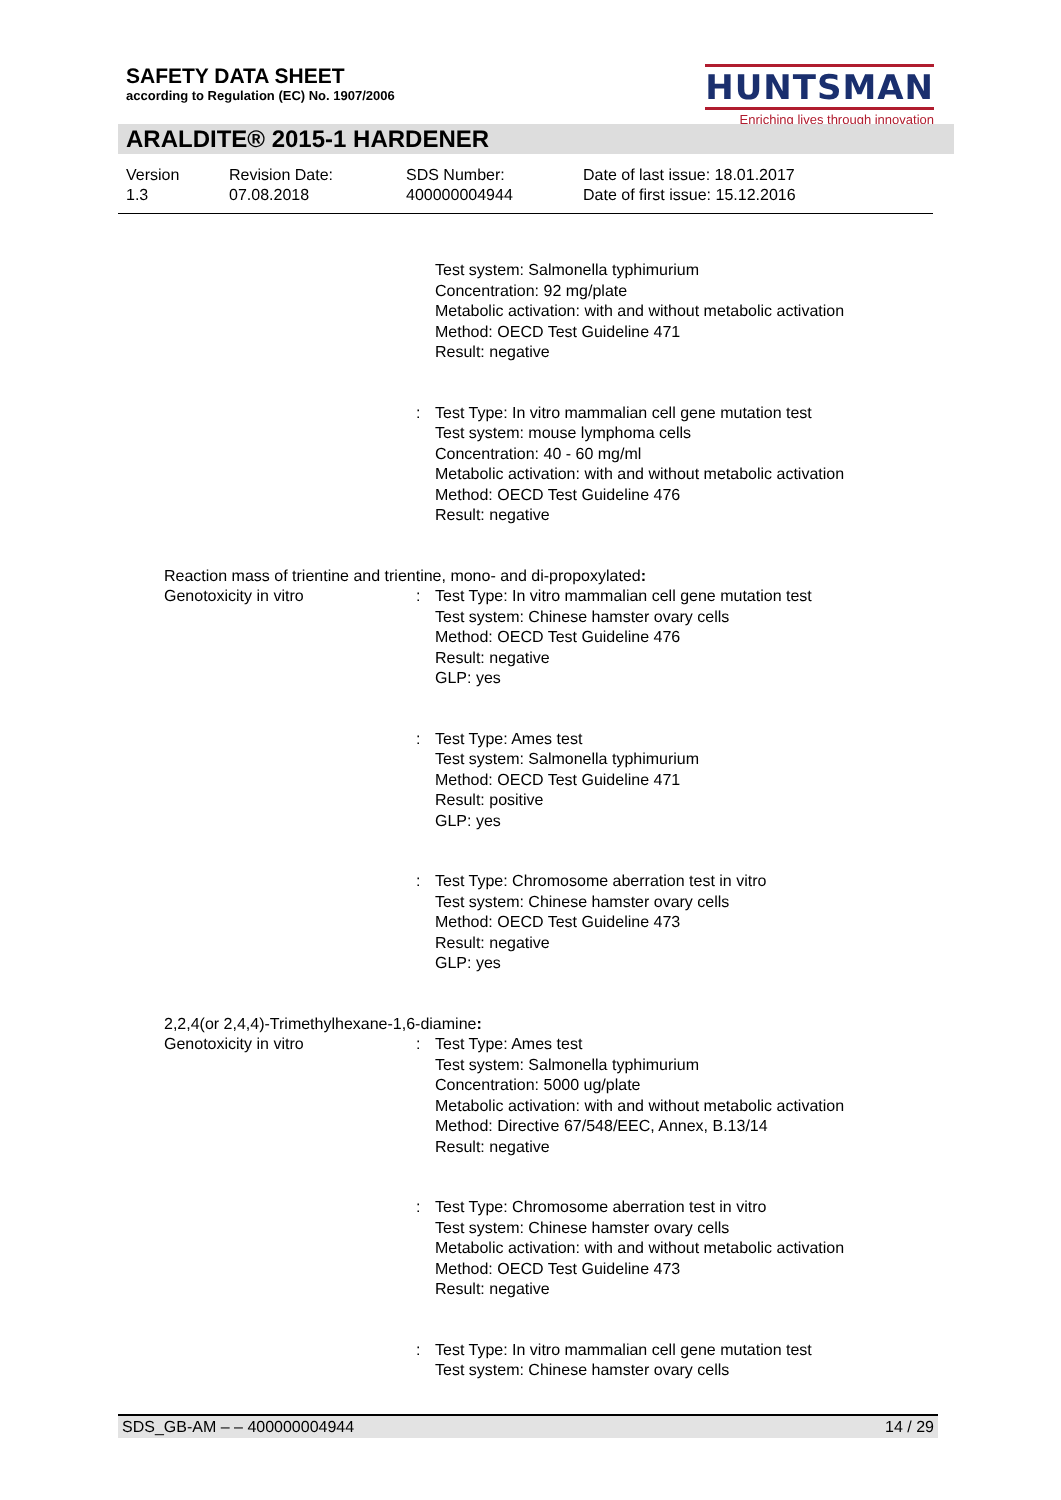SAFETY DATA SHEET
according to Regulation (EC) No. 1907/2006
HUNTSMAN
Enriching lives through innovation
ARALDITE® 2015-1 HARDENER
Version
1.3
Revision Date:
07.08.2018
SDS Number:
400000004944
Date of last issue: 18.01.2017
Date of first issue: 15.12.2016
Test system: Salmonella typhimurium
Concentration: 92 mg/plate
Metabolic activation: with and without metabolic activation
Method: OECD Test Guideline 471
Result: negative
: Test Type: In vitro mammalian cell gene mutation test
Test system: mouse lymphoma cells
Concentration: 40 - 60 mg/ml
Metabolic activation: with and without metabolic activation
Method: OECD Test Guideline 476
Result: negative
Reaction mass of trientine and trientine, mono- and di-propoxylated:
Genotoxicity in vitro : Test Type: In vitro mammalian cell gene mutation test
Test system: Chinese hamster ovary cells
Method: OECD Test Guideline 476
Result: negative
GLP: yes
: Test Type: Ames test
Test system: Salmonella typhimurium
Method: OECD Test Guideline 471
Result: positive
GLP: yes
: Test Type: Chromosome aberration test in vitro
Test system: Chinese hamster ovary cells
Method: OECD Test Guideline 473
Result: negative
GLP: yes
2,2,4(or 2,4,4)-Trimethylhexane-1,6-diamine:
Genotoxicity in vitro : Test Type: Ames test
Test system: Salmonella typhimurium
Concentration: 5000 ug/plate
Metabolic activation: with and without metabolic activation
Method: Directive 67/548/EEC, Annex, B.13/14
Result: negative
: Test Type: Chromosome aberration test in vitro
Test system: Chinese hamster ovary cells
Metabolic activation: with and without metabolic activation
Method: OECD Test Guideline 473
Result: negative
: Test Type: In vitro mammalian cell gene mutation test
Test system: Chinese hamster ovary cells
SDS_GB-AM – – 400000004944 14 / 29